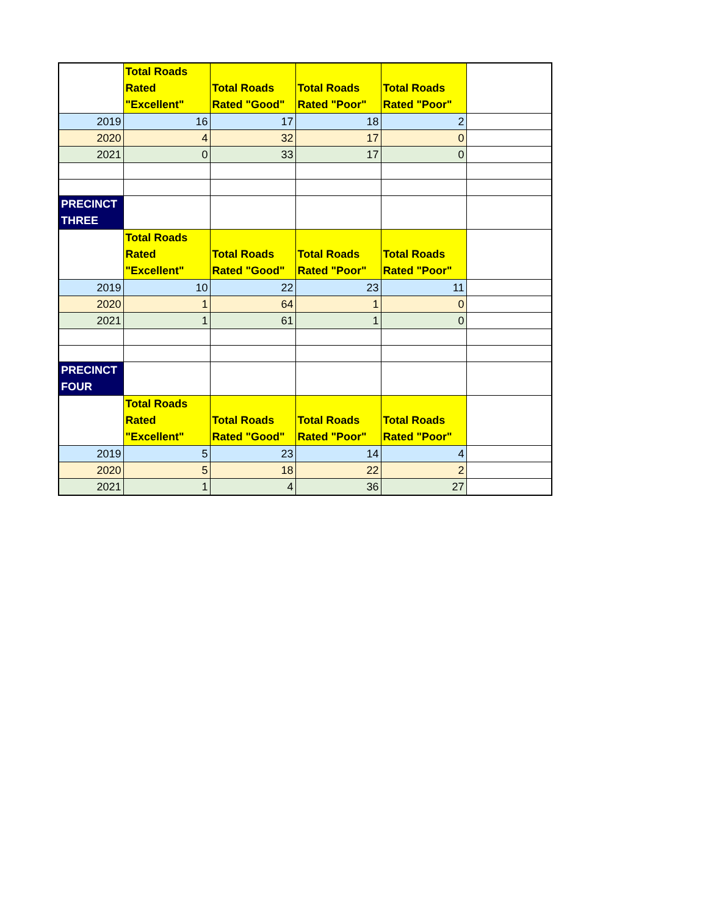| | Total Roads Rated "Excellent" | Total Roads Rated "Good" | Total Roads Rated "Poor" | Total Roads Rated "Poor" | |
| --- | --- | --- | --- | --- | --- |
| 2019 | 16 | 17 | 18 | 2 | |
| 2020 | 4 | 32 | 17 | 0 | |
| 2021 | 0 | 33 | 17 | 0 | |
| PRECINCT THREE | | | | | |
| | Total Roads Rated "Excellent" | Total Roads Rated "Good" | Total Roads Rated "Poor" | Total Roads Rated "Poor" | |
| 2019 | 10 | 22 | 23 | 11 | |
| 2020 | 1 | 64 | 1 | 0 | |
| 2021 | 1 | 61 | 1 | 0 | |
| PRECINCT FOUR | | | | | |
| | Total Roads Rated "Excellent" | Total Roads Rated "Good" | Total Roads Rated "Poor" | Total Roads Rated "Poor" | |
| 2019 | 5 | 23 | 14 | 4 | |
| 2020 | 5 | 18 | 22 | 2 | |
| 2021 | 1 | 4 | 36 | 27 | |